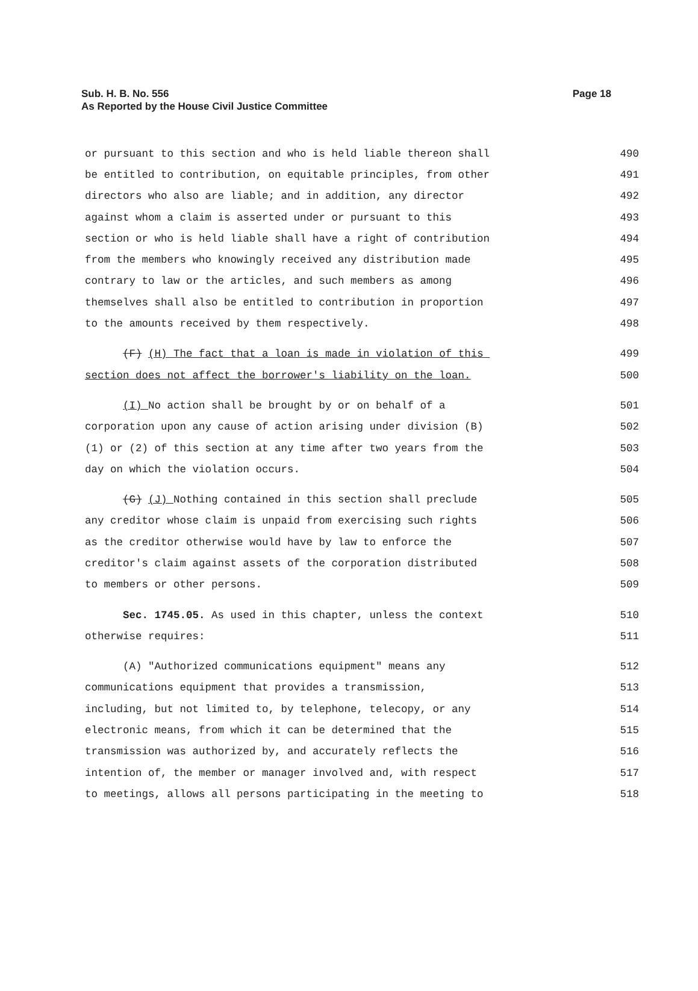Sub. H. B. No. 556
As Reported by the House Civil Justice Committee
Page 18
or pursuant to this section and who is held liable thereon shall 490
be entitled to contribution, on equitable principles, from other 491
directors who also are liable; and in addition, any director 492
against whom a claim is asserted under or pursuant to this 493
section or who is held liable shall have a right of contribution 494
from the members who knowingly received any distribution made 495
contrary to law or the articles, and such members as among 496
themselves shall also be entitled to contribution in proportion 497
to the amounts received by them respectively. 498
(F) (H) The fact that a loan is made in violation of this 499
section does not affect the borrower's liability on the loan. 500
(I) No action shall be brought by or on behalf of a 501
corporation upon any cause of action arising under division (B) 502
(1) or (2) of this section at any time after two years from the 503
day on which the violation occurs. 504
(G) (J) Nothing contained in this section shall preclude 505
any creditor whose claim is unpaid from exercising such rights 506
as the creditor otherwise would have by law to enforce the 507
creditor's claim against assets of the corporation distributed 508
to members or other persons. 509
Sec. 1745.05. As used in this chapter, unless the context 510
otherwise requires: 511
(A) "Authorized communications equipment" means any 512
communications equipment that provides a transmission, 513
including, but not limited to, by telephone, telecopy, or any 514
electronic means, from which it can be determined that the 515
transmission was authorized by, and accurately reflects the 516
intention of, the member or manager involved and, with respect 517
to meetings, allows all persons participating in the meeting to 518